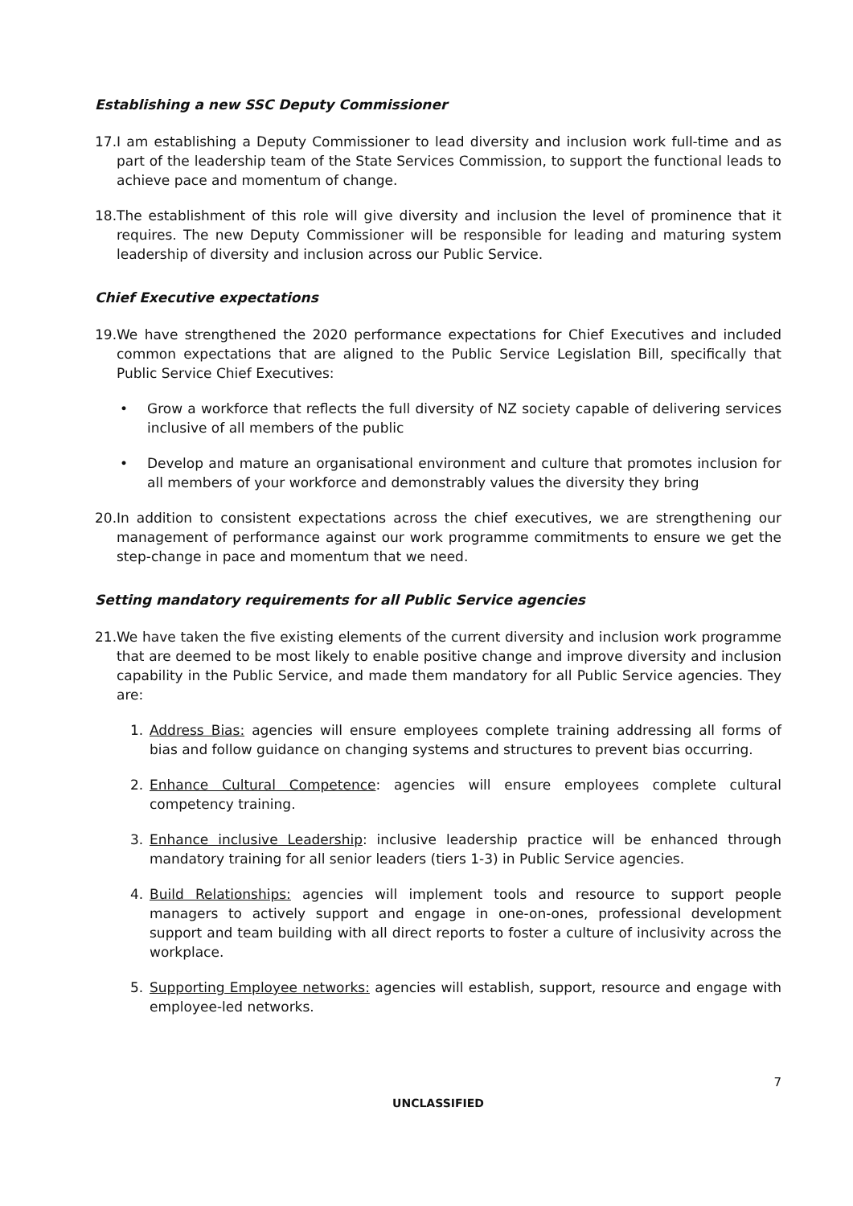Establishing a new SSC Deputy Commissioner
17. I am establishing a Deputy Commissioner to lead diversity and inclusion work full-time and as part of the leadership team of the State Services Commission, to support the functional leads to achieve pace and momentum of change.
18. The establishment of this role will give diversity and inclusion the level of prominence that it requires. The new Deputy Commissioner will be responsible for leading and maturing system leadership of diversity and inclusion across our Public Service.
Chief Executive expectations
19. We have strengthened the 2020 performance expectations for Chief Executives and included common expectations that are aligned to the Public Service Legislation Bill, specifically that Public Service Chief Executives:
• Grow a workforce that reflects the full diversity of NZ society capable of delivering services inclusive of all members of the public
• Develop and mature an organisational environment and culture that promotes inclusion for all members of your workforce and demonstrably values the diversity they bring
20. In addition to consistent expectations across the chief executives, we are strengthening our management of performance against our work programme commitments to ensure we get the step-change in pace and momentum that we need.
Setting mandatory requirements for all Public Service agencies
21. We have taken the five existing elements of the current diversity and inclusion work programme that are deemed to be most likely to enable positive change and improve diversity and inclusion capability in the Public Service, and made them mandatory for all Public Service agencies. They are:
1. Address Bias: agencies will ensure employees complete training addressing all forms of bias and follow guidance on changing systems and structures to prevent bias occurring.
2. Enhance Cultural Competence: agencies will ensure employees complete cultural competency training.
3. Enhance inclusive Leadership: inclusive leadership practice will be enhanced through mandatory training for all senior leaders (tiers 1-3) in Public Service agencies.
4. Build Relationships: agencies will implement tools and resource to support people managers to actively support and engage in one-on-ones, professional development support and team building with all direct reports to foster a culture of inclusivity across the workplace.
5. Supporting Employee networks: agencies will establish, support, resource and engage with employee-led networks.
7
UNCLASSIFIED